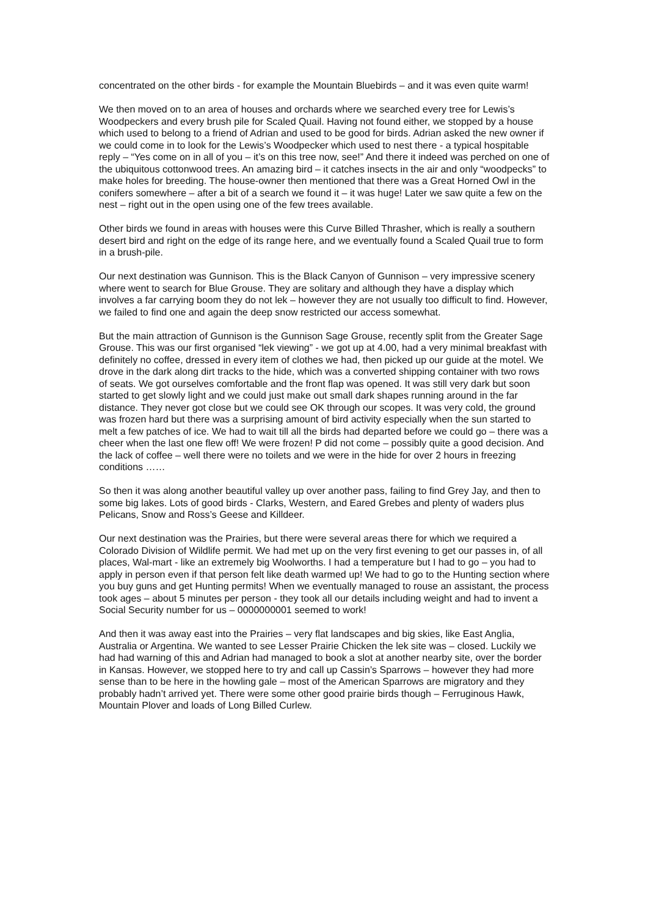concentrated on the other birds - for example the Mountain Bluebirds – and it was even quite warm!
We then moved on to an area of houses and orchards where we searched every tree for Lewis’s Woodpeckers and every brush pile for Scaled Quail. Having not found either, we stopped by a house which used to belong to a friend of Adrian and used to be good for birds. Adrian asked the new owner if we could come in to look for the Lewis’s Woodpecker which used to nest there - a typical hospitable reply – “Yes come on in all of you – it’s on this tree now, see!” And there it indeed was perched on one of the ubiquitous cottonwood trees. An amazing bird – it catches insects in the air and only “woodpecks” to make holes for breeding. The house-owner then mentioned that there was a Great Horned Owl in the conifers somewhere – after a bit of a search we found it – it was huge! Later we saw quite a few on the nest – right out in the open using one of the few trees available.
Other birds we found in areas with houses were this Curve Billed Thrasher, which is really a southern desert bird and right on the edge of its range here, and we eventually found a Scaled Quail true to form in a brush-pile.
Our next destination was Gunnison. This is the Black Canyon of Gunnison – very impressive scenery where went to search for Blue Grouse. They are solitary and although they have a display which involves a far carrying boom they do not lek – however they are not usually too difficult to find. However, we failed to find one and again the deep snow restricted our access somewhat.
But the main attraction of Gunnison is the Gunnison Sage Grouse, recently split from the Greater Sage Grouse. This was our first organised “lek viewing” - we got up at 4.00, had a very minimal breakfast with definitely no coffee, dressed in every item of clothes we had, then picked up our guide at the motel. We drove in the dark along dirt tracks to the hide, which was a converted shipping container with two rows of seats. We got ourselves comfortable and the front flap was opened. It was still very dark but soon started to get slowly light and we could just make out small dark shapes running around in the far distance. They never got close but we could see OK through our scopes. It was very cold, the ground was frozen hard but there was a surprising amount of bird activity especially when the sun started to melt a few patches of ice. We had to wait till all the birds had departed before we could go – there was a cheer when the last one flew off! We were frozen! P did not come – possibly quite a good decision. And the lack of coffee – well there were no toilets and we were in the hide for over 2 hours in freezing conditions ……
So then it was along another beautiful valley up over another pass, failing to find Grey Jay, and then to some big lakes. Lots of good birds - Clarks, Western, and Eared Grebes and plenty of waders plus Pelicans, Snow and Ross’s Geese and Killdeer.
Our next destination was the Prairies, but there were several areas there for which we required a Colorado Division of Wildlife permit. We had met up on the very first evening to get our passes in, of all places, Wal-mart - like an extremely big Woolworths. I had a temperature but I had to go – you had to apply in person even if that person felt like death warmed up! We had to go to the Hunting section where you buy guns and get Hunting permits! When we eventually managed to rouse an assistant, the process took ages – about 5 minutes per person - they took all our details including weight and had to invent a Social Security number for us – 0000000001 seemed to work!
And then it was away east into the Prairies – very flat landscapes and big skies, like East Anglia, Australia or Argentina. We wanted to see Lesser Prairie Chicken the lek site was – closed. Luckily we had had warning of this and Adrian had managed to book a slot at another nearby site, over the border in Kansas. However, we stopped here to try and call up Cassin’s Sparrows – however they had more sense than to be here in the howling gale – most of the American Sparrows are migratory and they probably hadn’t arrived yet. There were some other good prairie birds though – Ferruginous Hawk, Mountain Plover and loads of Long Billed Curlew.